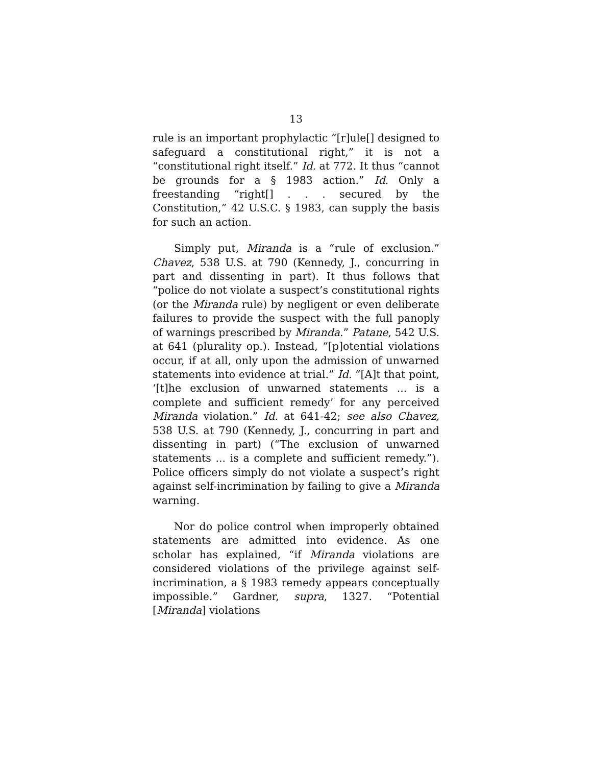13
rule is an important prophylactic “[r]ule[] designed to safeguard a constitutional right,” it is not a “constitutional right itself.” Id. at 772. It thus “cannot be grounds for a § 1983 action.” Id. Only a freestanding “right[] . . . secured by the Constitution,” 42 U.S.C. § 1983, can supply the basis for such an action.
Simply put, Miranda is a “rule of exclusion.” Chavez, 538 U.S. at 790 (Kennedy, J., concurring in part and dissenting in part). It thus follows that “police do not violate a suspect’s constitutional rights (or the Miranda rule) by negligent or even deliberate failures to provide the suspect with the full panoply of warnings prescribed by Miranda.” Patane, 542 U.S. at 641 (plurality op.). Instead, “[p]otential violations occur, if at all, only upon the admission of unwarned statements into evidence at trial.” Id. “[A]t that point, ‘[t]he exclusion of unwarned statements ... is a complete and sufficient remedy’ for any perceived Miranda violation.” Id. at 641-42; see also Chavez, 538 U.S. at 790 (Kennedy, J., concurring in part and dissenting in part) (“The exclusion of unwarned statements ... is a complete and sufficient remedy.”). Police officers simply do not violate a suspect’s right against self-incrimination by failing to give a Miranda warning.
Nor do police control when improperly obtained statements are admitted into evidence. As one scholar has explained, “if Miranda violations are considered violations of the privilege against self-incrimination, a § 1983 remedy appears conceptually impossible.” Gardner, supra, 1327. “Potential [Miranda] violations